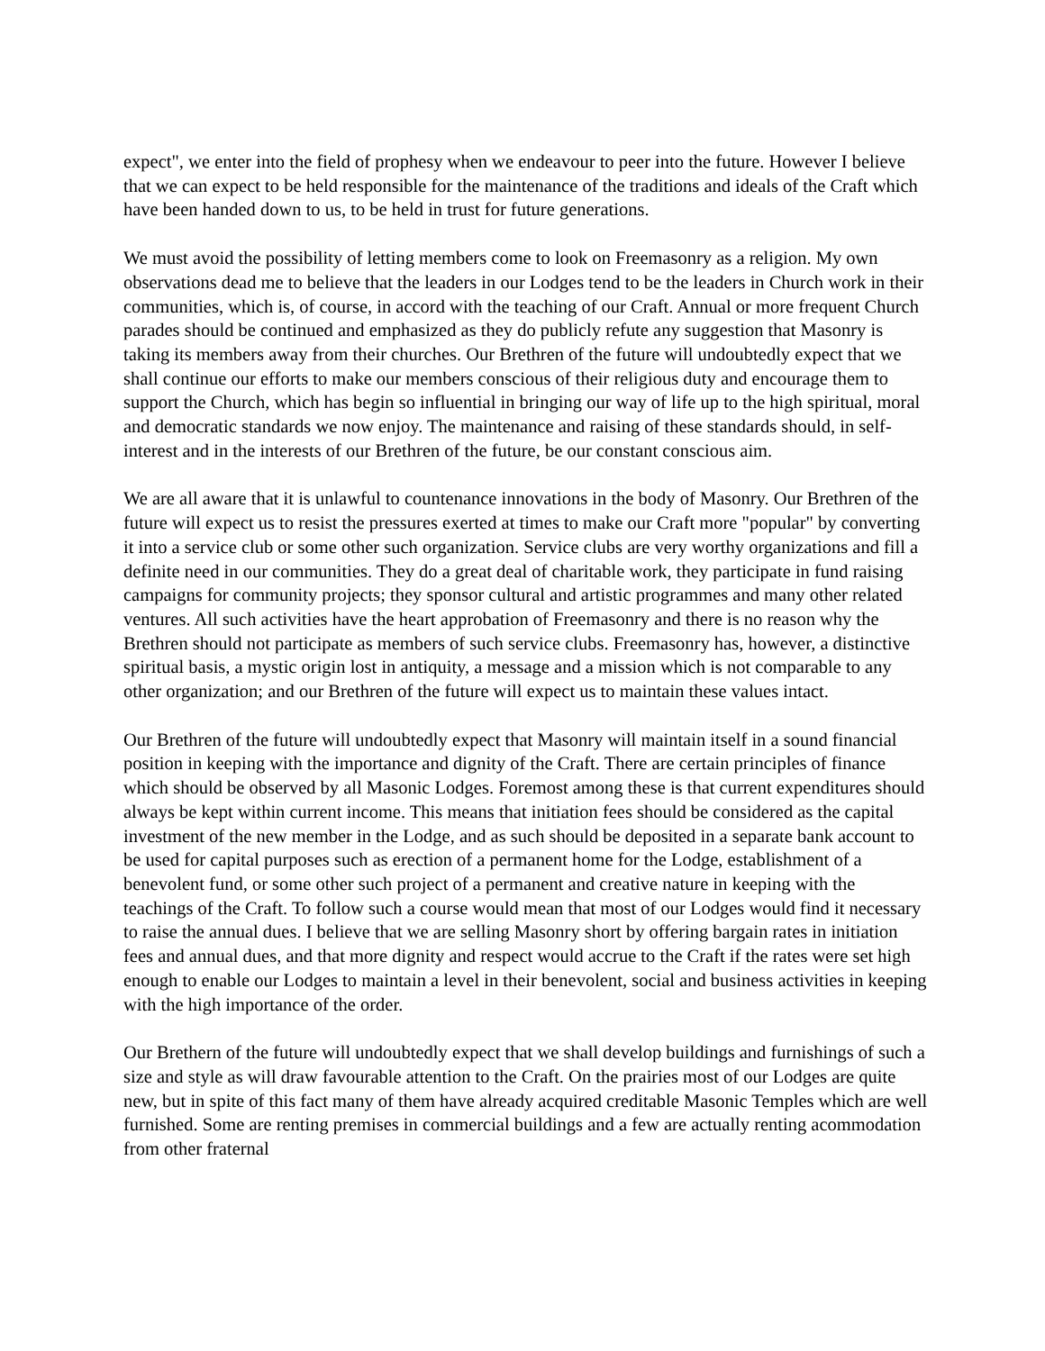expect", we enter into the field of prophesy when we endeavour to peer into the future. However I believe that we can expect to be held responsible for the maintenance of the traditions and ideals of the Craft which have been handed down to us, to be held in trust for future generations.
We must avoid the possibility of letting members come to look on Freemasonry as a religion. My own observations dead me to believe that the leaders in our Lodges tend to be the leaders in Church work in their communities, which is, of course, in accord with the teaching of our Craft. Annual or more frequent Church parades should be continued and emphasized as they do publicly refute any suggestion that Masonry is taking its members away from their churches. Our Brethren of the future will undoubtedly expect that we shall continue our efforts to make our members conscious of their religious duty and encourage them to support the Church, which has begin so influential in bringing our way of life up to the high spiritual, moral and democratic standards we now enjoy. The maintenance and raising of these standards should, in self-interest and in the interests of our Brethren of the future, be our constant conscious aim.
We are all aware that it is unlawful to countenance innovations in the body of Masonry. Our Brethren of the future will expect us to resist the pressures exerted at times to make our Craft more "popular" by converting it into a service club or some other such organization. Service clubs are very worthy organizations and fill a definite need in our communities. They do a great deal of charitable work, they participate in fund raising campaigns for community projects; they sponsor cultural and artistic programmes and many other related ventures. All such activities have the heart approbation of Freemasonry and there is no reason why the Brethren should not participate as members of such service clubs. Freemasonry has, however, a distinctive spiritual basis, a mystic origin lost in antiquity, a message and a mission which is not comparable to any other organization; and our Brethren of the future will expect us to maintain these values intact.
Our Brethren of the future will undoubtedly expect that Masonry will maintain itself in a sound financial position in keeping with the importance and dignity of the Craft. There are certain principles of finance which should be observed by all Masonic Lodges. Foremost among these is that current expenditures should always be kept within current income. This means that initiation fees should be considered as the capital investment of the new member in the Lodge, and as such should be deposited in a separate bank account to be used for capital purposes such as erection of a permanent home for the Lodge, establishment of a benevolent fund, or some other such project of a permanent and creative nature in keeping with the teachings of the Craft. To follow such a course would mean that most of our Lodges would find it necessary to raise the annual dues. I believe that we are selling Masonry short by offering bargain rates in initiation fees and annual dues, and that more dignity and respect would accrue to the Craft if the rates were set high enough to enable our Lodges to maintain a level in their benevolent, social and business activities in keeping with the high importance of the order.
Our Brethern of the future will undoubtedly expect that we shall develop buildings and furnishings of such a size and style as will draw favourable attention to the Craft. On the prairies most of our Lodges are quite new, but in spite of this fact many of them have already acquired creditable Masonic Temples which are well furnished. Some are renting premises in commercial buildings and a few are actually renting acommodation from other fraternal